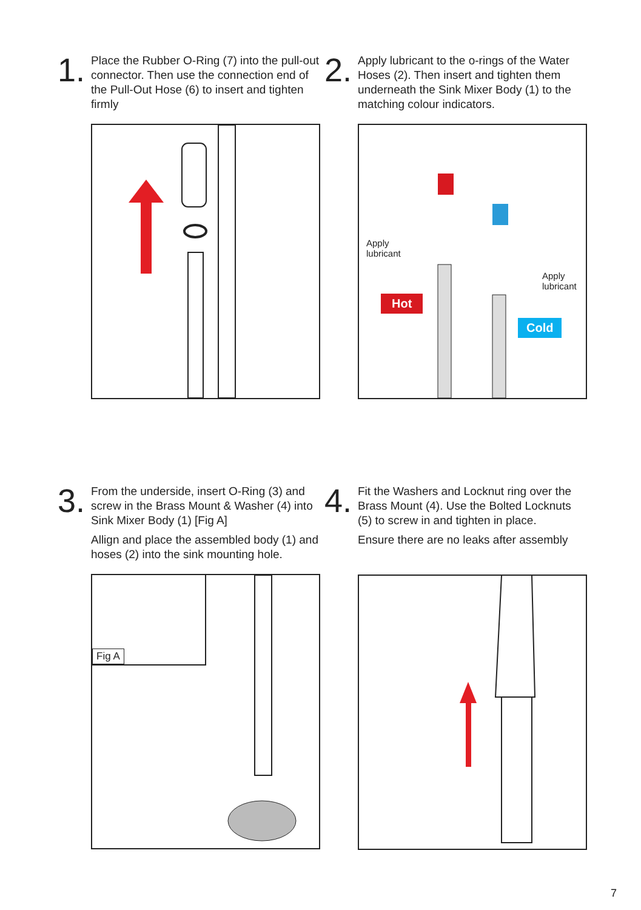1.
Place the Rubber O-Ring (7) into the pull-out connector. Then use the connection end of the Pull-Out Hose (6) to insert and tighten firmly
2.
Apply lubricant to the o-rings of the Water Hoses (2). Then insert and tighten them underneath the Sink Mixer Body (1) to the matching colour indicators.
Apply
lubricant
Apply
lubricant
Hot
Cold
3.
From the underside, insert O-Ring (3) and screw in the Brass Mount & Washer (4) into Sink Mixer Body (1) [Fig A]
Allign and place the assembled body (1) and hoses (2) into the sink mounting hole.
Fig A
4.
Fit the Washers and Locknut ring over the Brass Mount (4). Use the Bolted Locknuts (5) to screw in and tighten in place.
Ensure there are no leaks after assembly
7